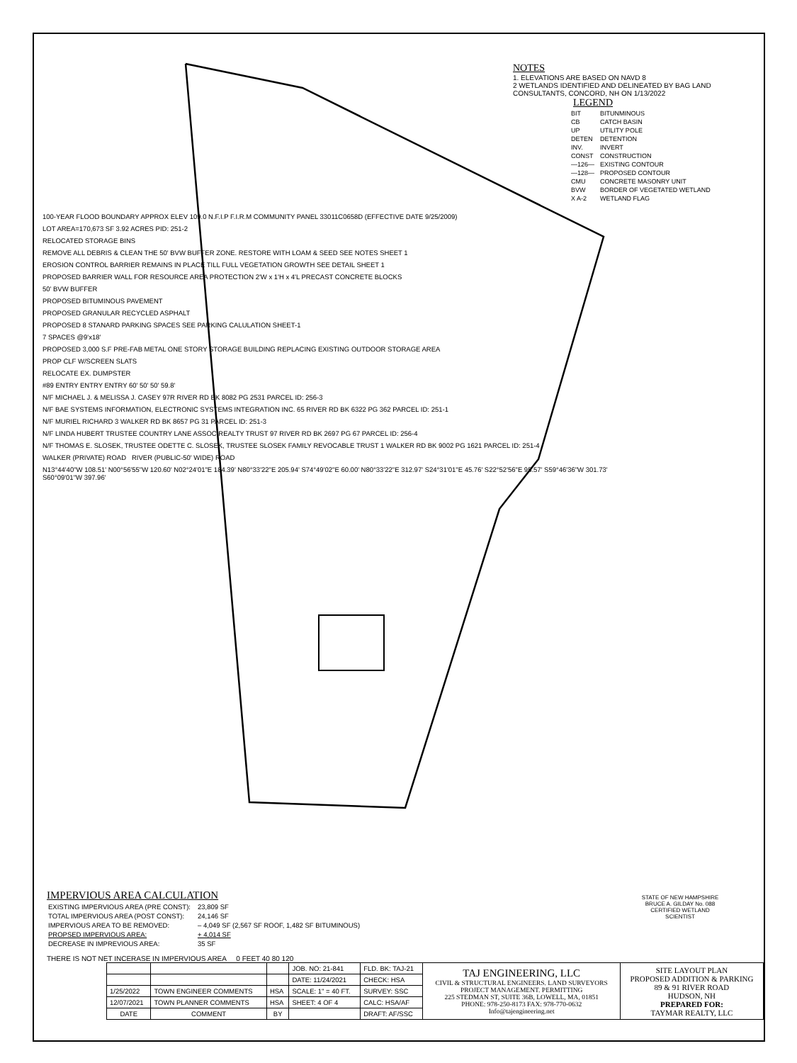NOTES
1. ELEVATIONS ARE BASED ON NAVD 8
2 WETLANDS IDENTIFIED AND DELINEATED BY BAG LAND CONSULTANTS, CONCORD, NH ON 1/13/2022
LEGEND
| BIT | BITUNMINOUS |
| CB | CATCH BASIN |
| UP | UTILITY POLE |
| DETEN | DETENTION |
| INV. | INVERT |
| CONST | CONSTRUCTION |
| —126— | EXISTING CONTOUR |
| —128— | PROPOSED CONTOUR |
| CMU | CONCRETE MASONRY UNIT |
| BVW | BORDER OF VEGETATED WETLAND |
| X A-2 | WETLAND FLAG |
100-YEAR FLOOD BOUNDARY APPROX ELEV 109.0 N.F.I.P F.I.R.M COMMUNITY PANEL 33011C0658D (EFFECTIVE DATE 9/25/2009)
LOT AREA=170,673 SF 3.92 ACRES PID: 251-2
RELOCATED STORAGE BINS
REMOVE ALL DEBRIS & CLEAN THE 50' BVW BUFFER ZONE. RESTORE WITH LOAM & SEED SEE NOTES SHEET 1
EROSION CONTROL BARRIER REMAINS IN PLACE TILL FULL VEGETATION GROWTH SEE DETAIL SHEET 1
PROPOSED BARRIER WALL FOR RESOURCE AREA PROTECTION 2'W x 1'H x 4'L PRECAST CONCRETE BLOCKS
50' BVW BUFFER
PROPOSED BITUMINOUS PAVEMENT
PROPOSED GRANULAR RECYCLED ASPHALT
PROPOSED 8 STANARD PARKING SPACES SEE PARKING CALULATION SHEET-1
7 SPACES @9'x18'
PROPOSED 3,000 S.F PRE-FAB METAL ONE STORY STORAGE BUILDING REPLACING EXISTING OUTDOOR STORAGE AREA
PROP CLF W/SCREEN SLATS
RELOCATE EX. DUMPSTER
#89 ENTRY ENTRY ENTRY 60' 50' 50' 59.8'
N/F MICHAEL J. & MELISSA J. CASEY 97R RIVER RD BK 8082 PG 2531 PARCEL ID: 256-3
N/F BAE SYSTEMS INFORMATION, ELECTRONIC SYSTEMS INTEGRATION INC. 65 RIVER RD BK 6322 PG 362 PARCEL ID: 251-1
N/F MURIEL RICHARD 3 WALKER RD BK 8657 PG 31 PARCEL ID: 251-3
N/F LINDA HUBERT TRUSTEE COUNTRY LANE ASSOC REALTY TRUST 97 RIVER RD BK 2697 PG 67 PARCEL ID: 256-4
N/F THOMAS E. SLOSEK, TRUSTEE ODETTE C. SLOSEK, TRUSTEE SLOSEK FAMILY REVOCABLE TRUST 1 WALKER RD BK 9002 PG 1621 PARCEL ID: 251-4
WALKER (PRIVATE) ROAD RIVER (PUBLIC-50' WIDE) ROAD
N13°44'40"W 108.51' N00°56'55"W 120.60' N02°24'01"E 184.39' N80°33'22"E 205.94' S74°49'02"E 60.00' N80°33'22"E 312.97' S24°31'01"E 45.76' S22°52'56"E 95.57' S59°46'36"W 301.73' S60°09'01"W 397.96'
IMPERVIOUS AREA CALCULATION
| EXISTING IMPERVIOUS AREA (PRE CONST): | 23,809 SF |
| TOTAL IMPERVIOUS AREA (POST CONST): | 24,146 SF |
| IMPERVIOUS AREA TO BE REMOVED: | – 4,049 SF (2,567 SF ROOF, 1,482 SF BITUMINOUS) |
| PROPSED IMPERVIOUS AREA: | + 4,014 SF |
| DECREASE IN IMPREVIOUS AREA: | 35 SF |
THERE IS NOT NET INCERASE IN IMPERVIOUS AREA 0 FEET 40 80 120
| | | | JOB. NO: 21-841 | FLD. BK: TAJ-21 | TAJ ENGINEERING, LLC CIVIL & STRUCTURAL ENGINEERS. LAND SURVEYORS PROJECT MANAGEMENT. PERMITTING 225 STEDMAN ST, SUITE 36B, LOWELL, MA, 01851 PHONE: 978-250-8173 FAX: 978-770-0632 Info@tajengineering.net | SITE LAYOUT PLAN PROPOSED ADDITION & PARKING 89 & 91 RIVER ROAD HUDSON, NH PREPARED FOR: TAYMAR REALTY, LLC |
| | | | DATE: 11/24/2021 | CHECK: HSA | | |
| 1/25/2022 | TOWN ENGINEER COMMENTS | HSA | SCALE: 1" = 40 FT. | SURVEY: SSC | | |
| 12/07/2021 | TOWN PLANNER COMMENTS | HSA | SHEET: 4 OF 4 | CALC: HSA/AF | | |
| DATE | COMMENT | BY | | DRAFT: AF/SSC | | |
STATE OF NEW HAMPSHIRE BRUCE A. GILDAY No. 088 CERTIFIED WETLAND SCIENTIST